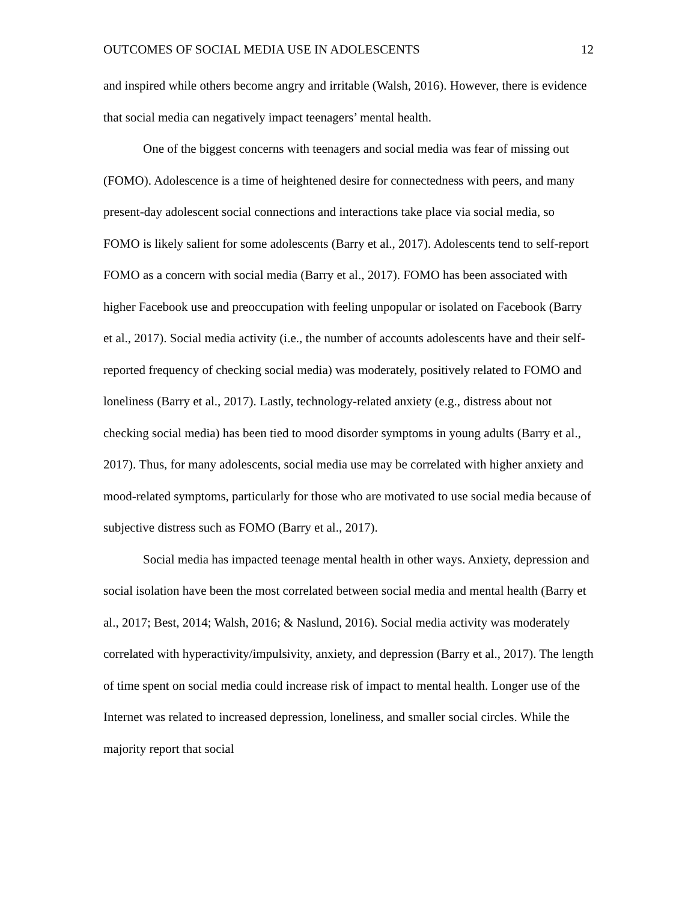OUTCOMES OF SOCIAL MEDIA USE IN ADOLESCENTS 12
and inspired while others become angry and irritable (Walsh, 2016). However, there is evidence that social media can negatively impact teenagers’ mental health.
One of the biggest concerns with teenagers and social media was fear of missing out (FOMO). Adolescence is a time of heightened desire for connectedness with peers, and many present-day adolescent social connections and interactions take place via social media, so FOMO is likely salient for some adolescents (Barry et al., 2017). Adolescents tend to self-report FOMO as a concern with social media (Barry et al., 2017). FOMO has been associated with higher Facebook use and preoccupation with feeling unpopular or isolated on Facebook (Barry et al., 2017). Social media activity (i.e., the number of accounts adolescents have and their self-reported frequency of checking social media) was moderately, positively related to FOMO and loneliness (Barry et al., 2017). Lastly, technology-related anxiety (e.g., distress about not checking social media) has been tied to mood disorder symptoms in young adults (Barry et al., 2017). Thus, for many adolescents, social media use may be correlated with higher anxiety and mood-related symptoms, particularly for those who are motivated to use social media because of subjective distress such as FOMO (Barry et al., 2017).
Social media has impacted teenage mental health in other ways. Anxiety, depression and social isolation have been the most correlated between social media and mental health (Barry et al., 2017; Best, 2014; Walsh, 2016; & Naslund, 2016). Social media activity was moderately correlated with hyperactivity/impulsivity, anxiety, and depression (Barry et al., 2017). The length of time spent on social media could increase risk of impact to mental health. Longer use of the Internet was related to increased depression, loneliness, and smaller social circles. While the majority report that social